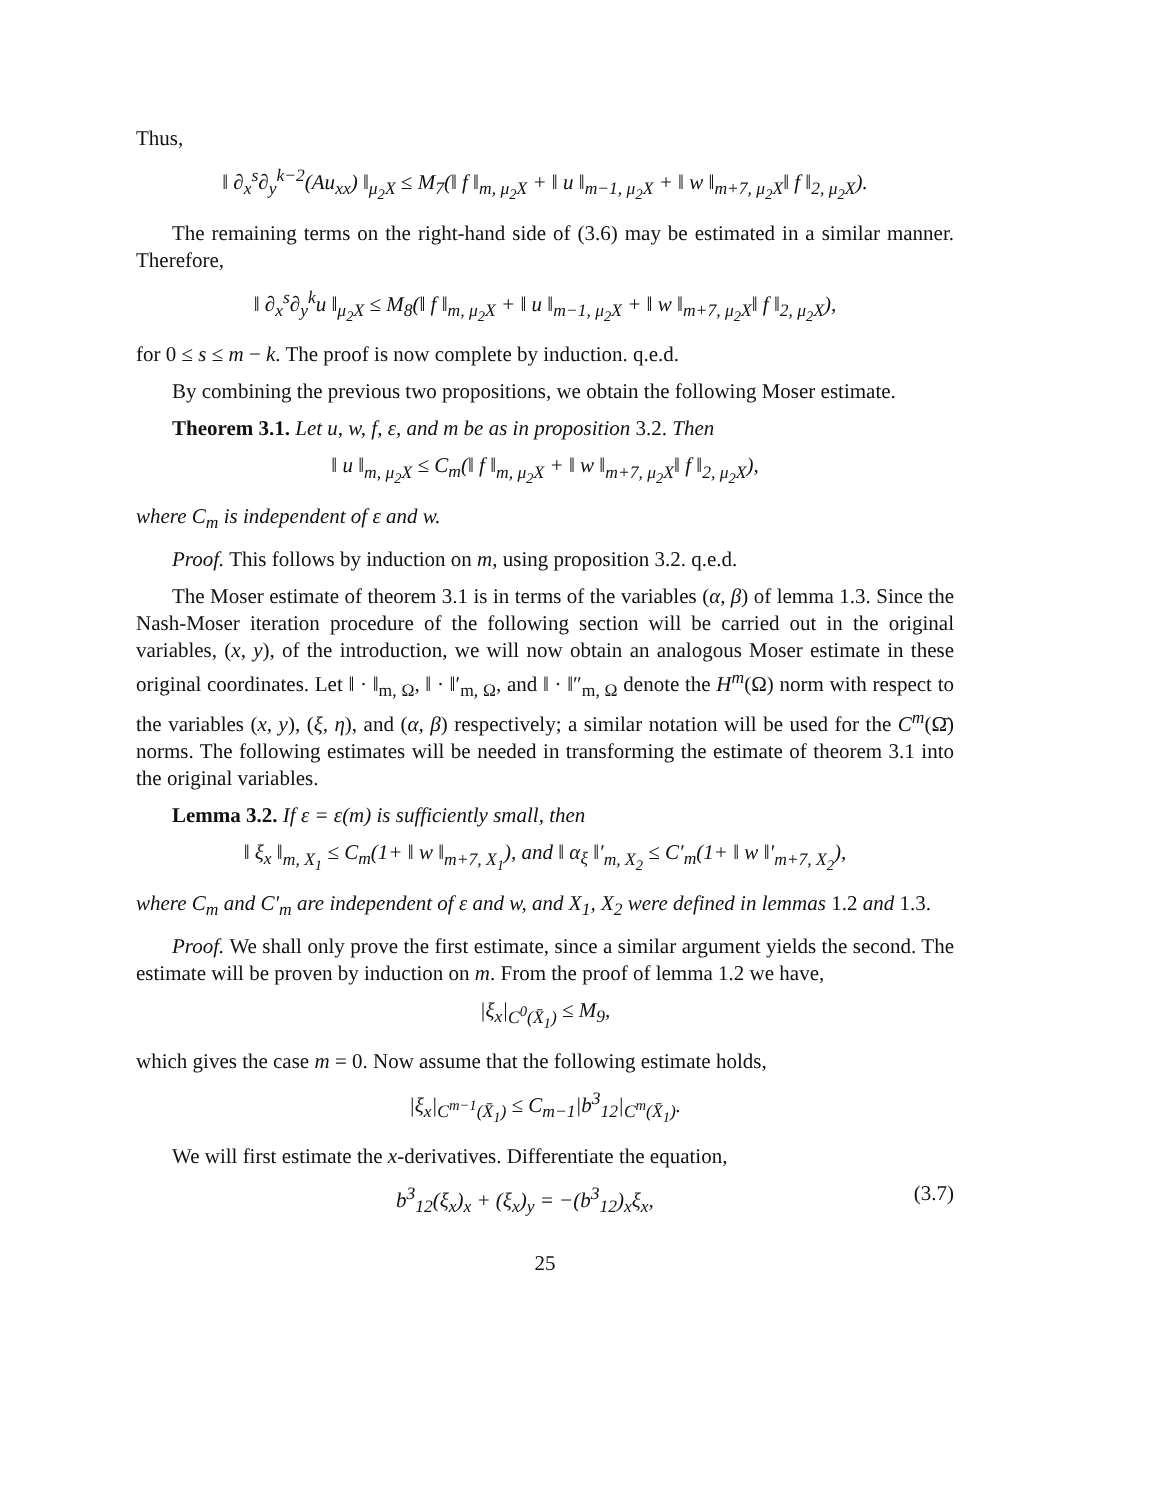Thus,
‖ ∂<sub>x</sub><sup>s</sup>∂<sub>y</sub><sup>k−2</sup>(Au<sub>xx</sub>) ‖<sub>μ<sub>2</sub>X</sub> ≤ M<sub>7</sub>(‖ f ‖<sub>m, μ<sub>2</sub>X</sub> + ‖ u ‖<sub>m−1, μ<sub>2</sub>X</sub> + ‖ w ‖<sub>m+7, μ<sub>2</sub>X</sub>‖ f ‖<sub>2, μ<sub>2</sub>X</sub>).
The remaining terms on the right-hand side of (3.6) may be estimated in a similar manner. Therefore,
‖ ∂<sub>x</sub><sup>s</sup>∂<sub>y</sub><sup>k</sup>u ‖<sub>μ<sub>2</sub>X</sub> ≤ M<sub>8</sub>(‖ f ‖<sub>m, μ<sub>2</sub>X</sub> + ‖ u ‖<sub>m−1, μ<sub>2</sub>X</sub> + ‖ w ‖<sub>m+7, μ<sub>2</sub>X</sub>‖ f ‖<sub>2, μ<sub>2</sub>X</sub>),
for 0 ≤ s ≤ m − k. The proof is now complete by induction. q.e.d.
By combining the previous two propositions, we obtain the following Moser estimate.
Theorem 3.1. Let u, w, f, ε, and m be as in proposition 3.2. Then
‖ u ‖<sub>m, μ<sub>2</sub>X</sub> ≤ C<sub>m</sub>(‖ f ‖<sub>m, μ<sub>2</sub>X</sub> + ‖ w ‖<sub>m+7, μ<sub>2</sub>X</sub>‖ f ‖<sub>2, μ<sub>2</sub>X</sub>),
where C<sub>m</sub> is independent of ε and w.
Proof. This follows by induction on m, using proposition 3.2. q.e.d.
The Moser estimate of theorem 3.1 is in terms of the variables (α, β) of lemma 1.3. Since the Nash-Moser iteration procedure of the following section will be carried out in the original variables, (x, y), of the introduction, we will now obtain an analogous Moser estimate in these original coordinates. Let ‖ · ‖<sub>m, Ω</sub>, ‖ · ‖′<sub>m, Ω</sub>, and ‖ · ‖″<sub>m, Ω</sub> denote the H<sup>m</sup>(Ω) norm with respect to the variables (x, y), (ξ, η), and (α, β) respectively; a similar notation will be used for the C<sup>m</sup>(Ω̄) norms. The following estimates will be needed in transforming the estimate of theorem 3.1 into the original variables.
Lemma 3.2. If ε = ε(m) is sufficiently small, then
‖ ξ<sub>x</sub> ‖<sub>m, X<sub>1</sub></sub> ≤ C<sub>m</sub>(1+ ‖ w ‖<sub>m+7, X<sub>1</sub></sub>), and ‖ α<sub>ξ</sub> ‖′<sub>m, X<sub>2</sub></sub> ≤ C′<sub>m</sub>(1+ ‖ w ‖′<sub>m+7, X<sub>2</sub></sub>),
where C<sub>m</sub> and C′<sub>m</sub> are independent of ε and w, and X<sub>1</sub>, X<sub>2</sub> were defined in lemmas 1.2 and 1.3.
Proof. We shall only prove the first estimate, since a similar argument yields the second. The estimate will be proven by induction on m. From the proof of lemma 1.2 we have,
|ξ<sub>x</sub>|<sub>C<sup>0</sup>(X̄<sub>1</sub>)</sub> ≤ M<sub>9</sub>,
which gives the case m = 0. Now assume that the following estimate holds,
|ξ<sub>x</sub>|<sub>C<sup>m−1</sup>(X̄<sub>1</sub>)</sub> ≤ C<sub>m−1</sub>|b<sup>3</sup><sub>12</sub>|<sub>C<sup>m</sup>(X̄<sub>1</sub>)</sub>.
We will first estimate the x-derivatives. Differentiate the equation,
b<sup>3</sup><sub>12</sub>(ξ<sub>x</sub>)<sub>x</sub> + (ξ<sub>x</sub>)<sub>y</sub> = −(b<sup>3</sup><sub>12</sub>)<sub>x</sub>ξ<sub>x</sub>, (3.7)
25